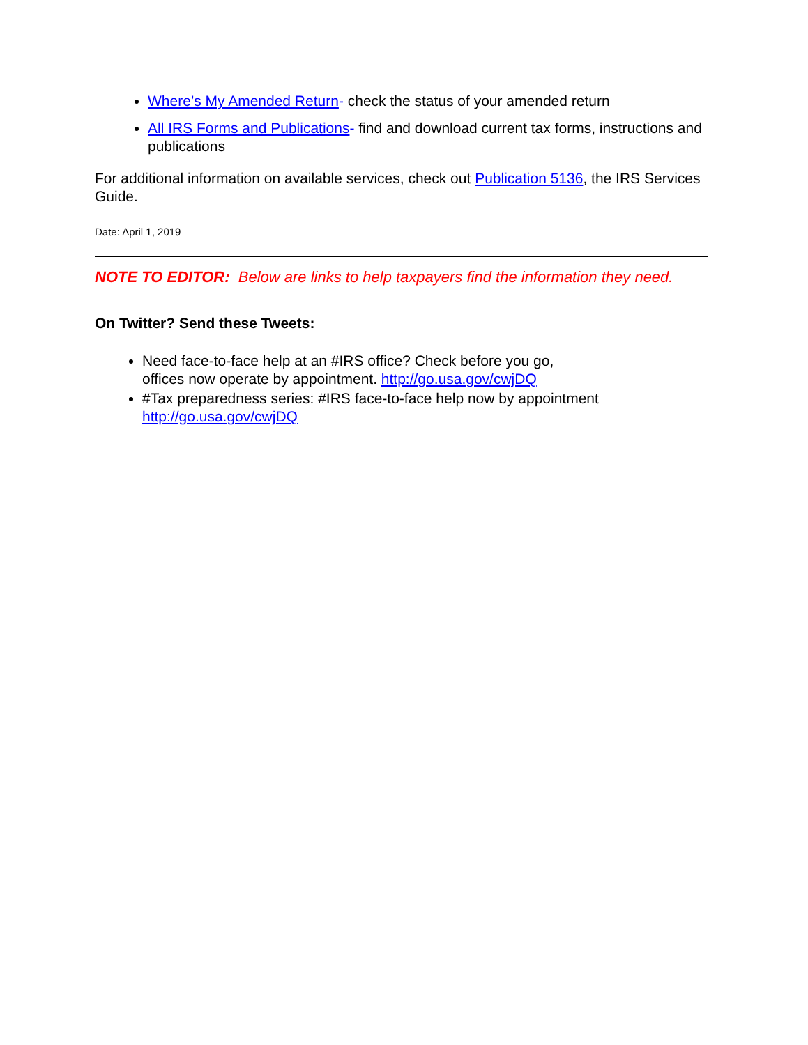Where’s My Amended Return- check the status of your amended return
All IRS Forms and Publications- find and download current tax forms, instructions and publications
For additional information on available services, check out Publication 5136, the IRS Services Guide.
Date: April 1, 2019
NOTE TO EDITOR: Below are links to help taxpayers find the information they need.
On Twitter? Send these Tweets:
Need face-to-face help at an #IRS office? Check before you go,
offices now operate by appointment. http://go.usa.gov/cwjDQ
#Tax preparedness series: #IRS face-to-face help now by appointment http://go.usa.gov/cwjDQ